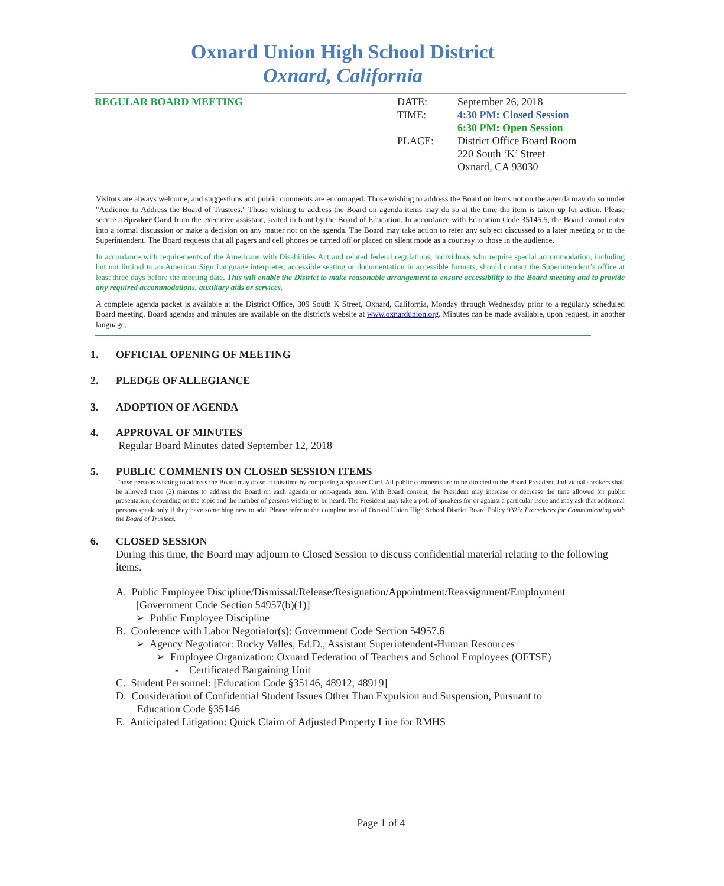Oxnard Union High School District
Oxnard, California
REGULAR BOARD MEETING DATE: September 26, 2018
TIME: 4:30 PM: Closed Session
6:30 PM: Open Session
PLACE: District Office Board Room
220 South ‘K’ Street
Oxnard, CA 93030
Visitors are always welcome, and suggestions and public comments are encouraged. Those wishing to address the Board on items not on the agenda may do so under "Audience to Address the Board of Trustees." Those wishing to address the Board on agenda items may do so at the time the item is taken up for action. Please secure a Speaker Card from the executive assistant, seated in front by the Board of Education. In accordance with Education Code 35145.5, the Board cannot enter into a formal discussion or make a decision on any matter not on the agenda. The Board may take action to refer any subject discussed to a later meeting or to the Superintendent. The Board requests that all pagers and cell phones be turned off or placed on silent mode as a courtesy to those in the audience.
In accordance with requirements of the Americans with Disabilities Act and related federal regulations, individuals who require special accommodation, including but not limited to an American Sign Language interpreter, accessible seating or documentation in accessible formats, should contact the Superintendent’s office at least three days before the meeting date. This will enable the District to make reasonable arrangement to ensure accessibility to the Board meeting and to provide any required accommodations, auxiliary aids or services.
A complete agenda packet is available at the District Office, 309 South K Street, Oxnard, California, Monday through Wednesday prior to a regularly scheduled Board meeting. Board agendas and minutes are available on the district's website at www.oxnardunion.org. Minutes can be made available, upon request, in another language.
1. OFFICIAL OPENING OF MEETING
2. PLEDGE OF ALLEGIANCE
3. ADOPTION OF AGENDA
4. APPROVAL OF MINUTES
Regular Board Minutes dated September 12, 2018
5. PUBLIC COMMENTS ON CLOSED SESSION ITEMS
Those persons wishing to address the Board may do so at this time by completing a Speaker Card. All public comments are to be directed to the Board President. Individual speakers shall be allowed three (3) minutes to address the Board on each agenda or non-agenda item. With Board consent, the President may increase or decrease the time allowed for public presentation, depending on the topic and the number of persons wishing to be heard. The President may take a poll of speakers for or against a particular issue and may ask that additional persons speak only if they have something new to add. Please refer to the complete text of Oxnard Union High School District Board Policy 9323: Procedures for Communicating with the Board of Trustees.
6. CLOSED SESSION
During this time, the Board may adjourn to Closed Session to discuss confidential material relating to the following items.
A. Public Employee Discipline/Dismissal/Release/Resignation/Appointment/Reassignment/Employment
[Government Code Section 54957(b)(1)]
➢ Public Employee Discipline
B. Conference with Labor Negotiator(s): Government Code Section 54957.6
➢ Agency Negotiator: Rocky Valles, Ed.D., Assistant Superintendent-Human Resources
➢ Employee Organization: Oxnard Federation of Teachers and School Employees (OFTSE)
- Certificated Bargaining Unit
C. Student Personnel: [Education Code §35146, 48912, 48919]
D. Consideration of Confidential Student Issues Other Than Expulsion and Suspension, Pursuant to
Education Code §35146
E. Anticipated Litigation: Quick Claim of Adjusted Property Line for RMHS
Page 1 of 4